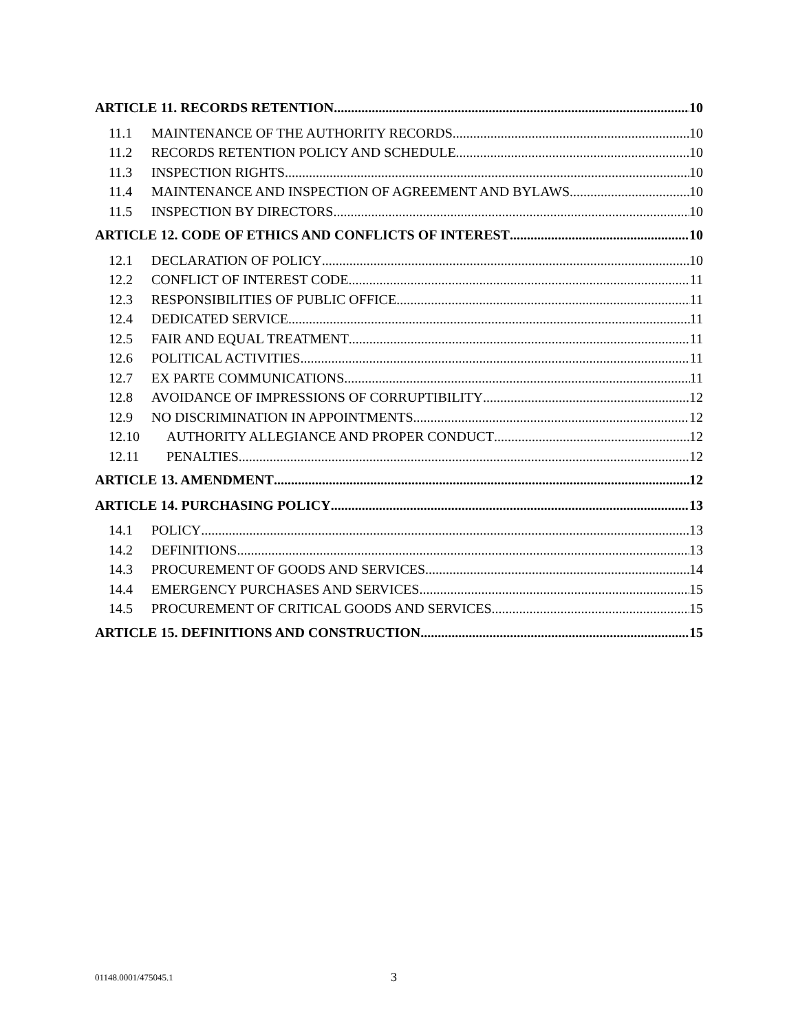ARTICLE 11. RECORDS RETENTION 10
11.1 MAINTENANCE OF THE AUTHORITY RECORDS 10
11.2 RECORDS RETENTION POLICY AND SCHEDULE 10
11.3 INSPECTION RIGHTS 10
11.4 MAINTENANCE AND INSPECTION OF AGREEMENT AND BYLAWS 10
11.5 INSPECTION BY DIRECTORS 10
ARTICLE 12. CODE OF ETHICS AND CONFLICTS OF INTEREST 10
12.1 DECLARATION OF POLICY 10
12.2 CONFLICT OF INTEREST CODE 11
12.3 RESPONSIBILITIES OF PUBLIC OFFICE 11
12.4 DEDICATED SERVICE 11
12.5 FAIR AND EQUAL TREATMENT 11
12.6 POLITICAL ACTIVITIES 11
12.7 EX PARTE COMMUNICATIONS 11
12.8 AVOIDANCE OF IMPRESSIONS OF CORRUPTIBILITY 12
12.9 NO DISCRIMINATION IN APPOINTMENTS 12
12.10 AUTHORITY ALLEGIANCE AND PROPER CONDUCT 12
12.11 PENALTIES 12
ARTICLE 13. AMENDMENT 12
ARTICLE 14. PURCHASING POLICY 13
14.1 POLICY 13
14.2 DEFINITIONS 13
14.3 PROCUREMENT OF GOODS AND SERVICES 14
14.4 EMERGENCY PURCHASES AND SERVICES 15
14.5 PROCUREMENT OF CRITICAL GOODS AND SERVICES 15
ARTICLE 15. DEFINITIONS AND CONSTRUCTION 15
01148.0001/475045.1 3